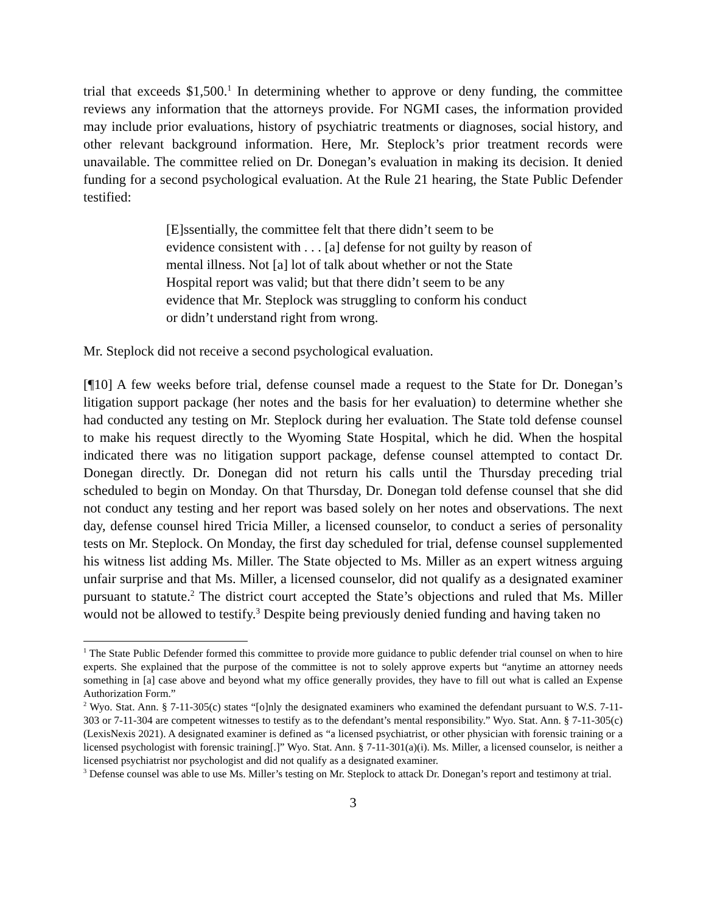trial that exceeds $1,500.<sup>1</sup> In determining whether to approve or deny funding, the committee reviews any information that the attorneys provide. For NGMI cases, the information provided may include prior evaluations, history of psychiatric treatments or diagnoses, social history, and other relevant background information. Here, Mr. Steplock’s prior treatment records were unavailable. The committee relied on Dr. Donegan’s evaluation in making its decision. It denied funding for a second psychological evaluation. At the Rule 21 hearing, the State Public Defender testified:
[E]ssentially, the committee felt that there didn’t seem to be evidence consistent with . . . [a] defense for not guilty by reason of mental illness. Not [a] lot of talk about whether or not the State Hospital report was valid; but that there didn’t seem to be any evidence that Mr. Steplock was struggling to conform his conduct or didn’t understand right from wrong.
Mr. Steplock did not receive a second psychological evaluation.
[¶10] A few weeks before trial, defense counsel made a request to the State for Dr. Donegan’s litigation support package (her notes and the basis for her evaluation) to determine whether she had conducted any testing on Mr. Steplock during her evaluation. The State told defense counsel to make his request directly to the Wyoming State Hospital, which he did. When the hospital indicated there was no litigation support package, defense counsel attempted to contact Dr. Donegan directly. Dr. Donegan did not return his calls until the Thursday preceding trial scheduled to begin on Monday. On that Thursday, Dr. Donegan told defense counsel that she did not conduct any testing and her report was based solely on her notes and observations. The next day, defense counsel hired Tricia Miller, a licensed counselor, to conduct a series of personality tests on Mr. Steplock. On Monday, the first day scheduled for trial, defense counsel supplemented his witness list adding Ms. Miller. The State objected to Ms. Miller as an expert witness arguing unfair surprise and that Ms. Miller, a licensed counselor, did not qualify as a designated examiner pursuant to statute.<sup>2</sup> The district court accepted the State’s objections and ruled that Ms. Miller would not be allowed to testify.<sup>3</sup> Despite being previously denied funding and having taken no
<sup>1</sup> The State Public Defender formed this committee to provide more guidance to public defender trial counsel on when to hire experts. She explained that the purpose of the committee is not to solely approve experts but “anytime an attorney needs something in [a] case above and beyond what my office generally provides, they have to fill out what is called an Expense Authorization Form.”
<sup>2</sup> Wyo. Stat. Ann. § 7-11-305(c) states “[o]nly the designated examiners who examined the defendant pursuant to W.S. 7-11-303 or 7-11-304 are competent witnesses to testify as to the defendant’s mental responsibility.” Wyo. Stat. Ann. § 7-11-305(c) (LexisNexis 2021). A designated examiner is defined as “a licensed psychiatrist, or other physician with forensic training or a licensed psychologist with forensic training[.]” Wyo. Stat. Ann. § 7-11-301(a)(i). Ms. Miller, a licensed counselor, is neither a licensed psychiatrist nor psychologist and did not qualify as a designated examiner.
<sup>3</sup> Defense counsel was able to use Ms. Miller’s testing on Mr. Steplock to attack Dr. Donegan’s report and testimony at trial.
3